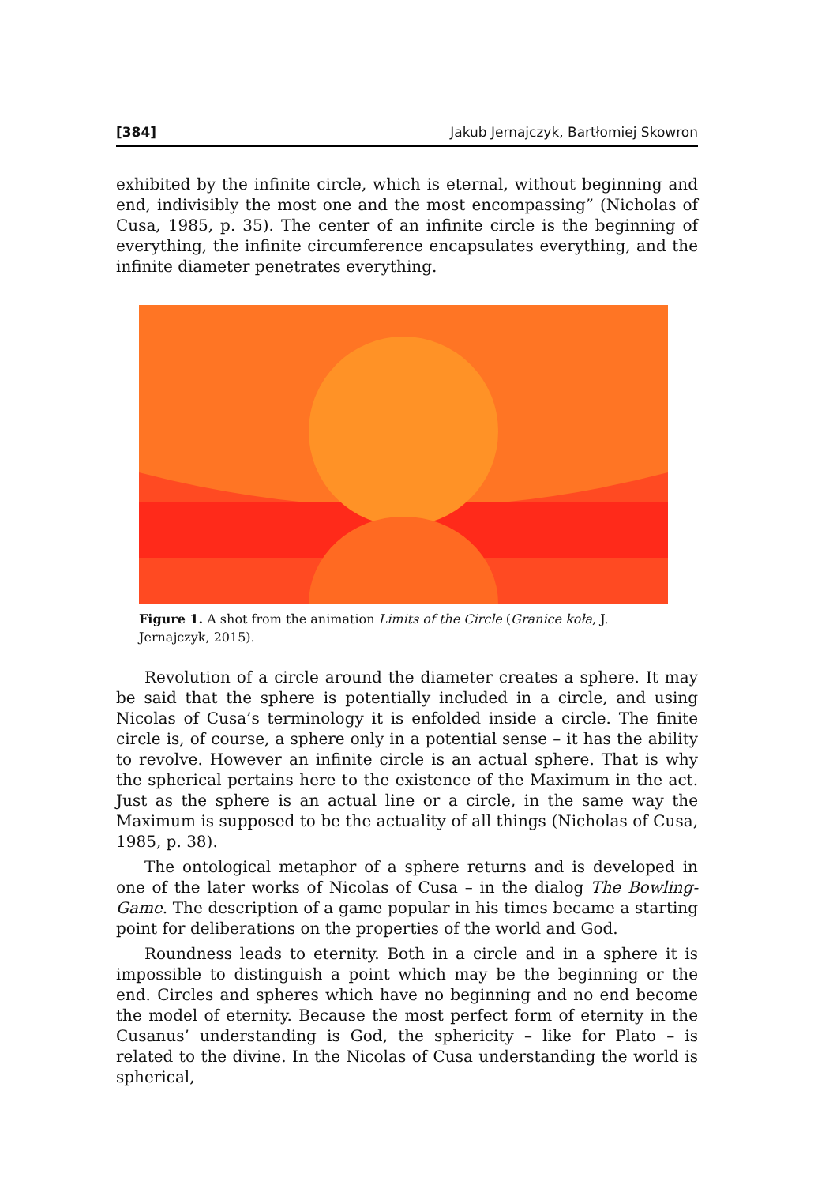[384] Jakub Jernajczyk, Bartłomiej Skowron
exhibited by the infinite circle, which is eternal, without beginning and end, indivisibly the most one and the most encompassing” (Nicholas of Cusa, 1985, p. 35). The center of an infinite circle is the beginning of everything, the infinite circumference encapsulates everything, and the infinite diameter penetrates everything.
Figure 1. A shot from the animation Limits of the Circle (Granice koła, J. Jernajczyk, 2015).
Revolution of a circle around the diameter creates a sphere. It may be said that the sphere is potentially included in a circle, and using Nicolas of Cusa’s terminology it is enfolded inside a circle. The finite circle is, of course, a sphere only in a potential sense – it has the ability to revolve. However an infinite circle is an actual sphere. That is why the spherical pertains here to the existence of the Maximum in the act. Just as the sphere is an actual line or a circle, in the same way the Maximum is supposed to be the actuality of all things (Nicholas of Cusa, 1985, p. 38).
The ontological metaphor of a sphere returns and is developed in one of the later works of Nicolas of Cusa – in the dialog The Bowling-Game. The description of a game popular in his times became a starting point for deliberations on the properties of the world and God.
Roundness leads to eternity. Both in a circle and in a sphere it is impossible to distinguish a point which may be the beginning or the end. Circles and spheres which have no beginning and no end become the model of eternity. Because the most perfect form of eternity in the Cusanus’ understanding is God, the sphericity – like for Plato – is related to the divine. In the Nicolas of Cusa understanding the world is spherical,